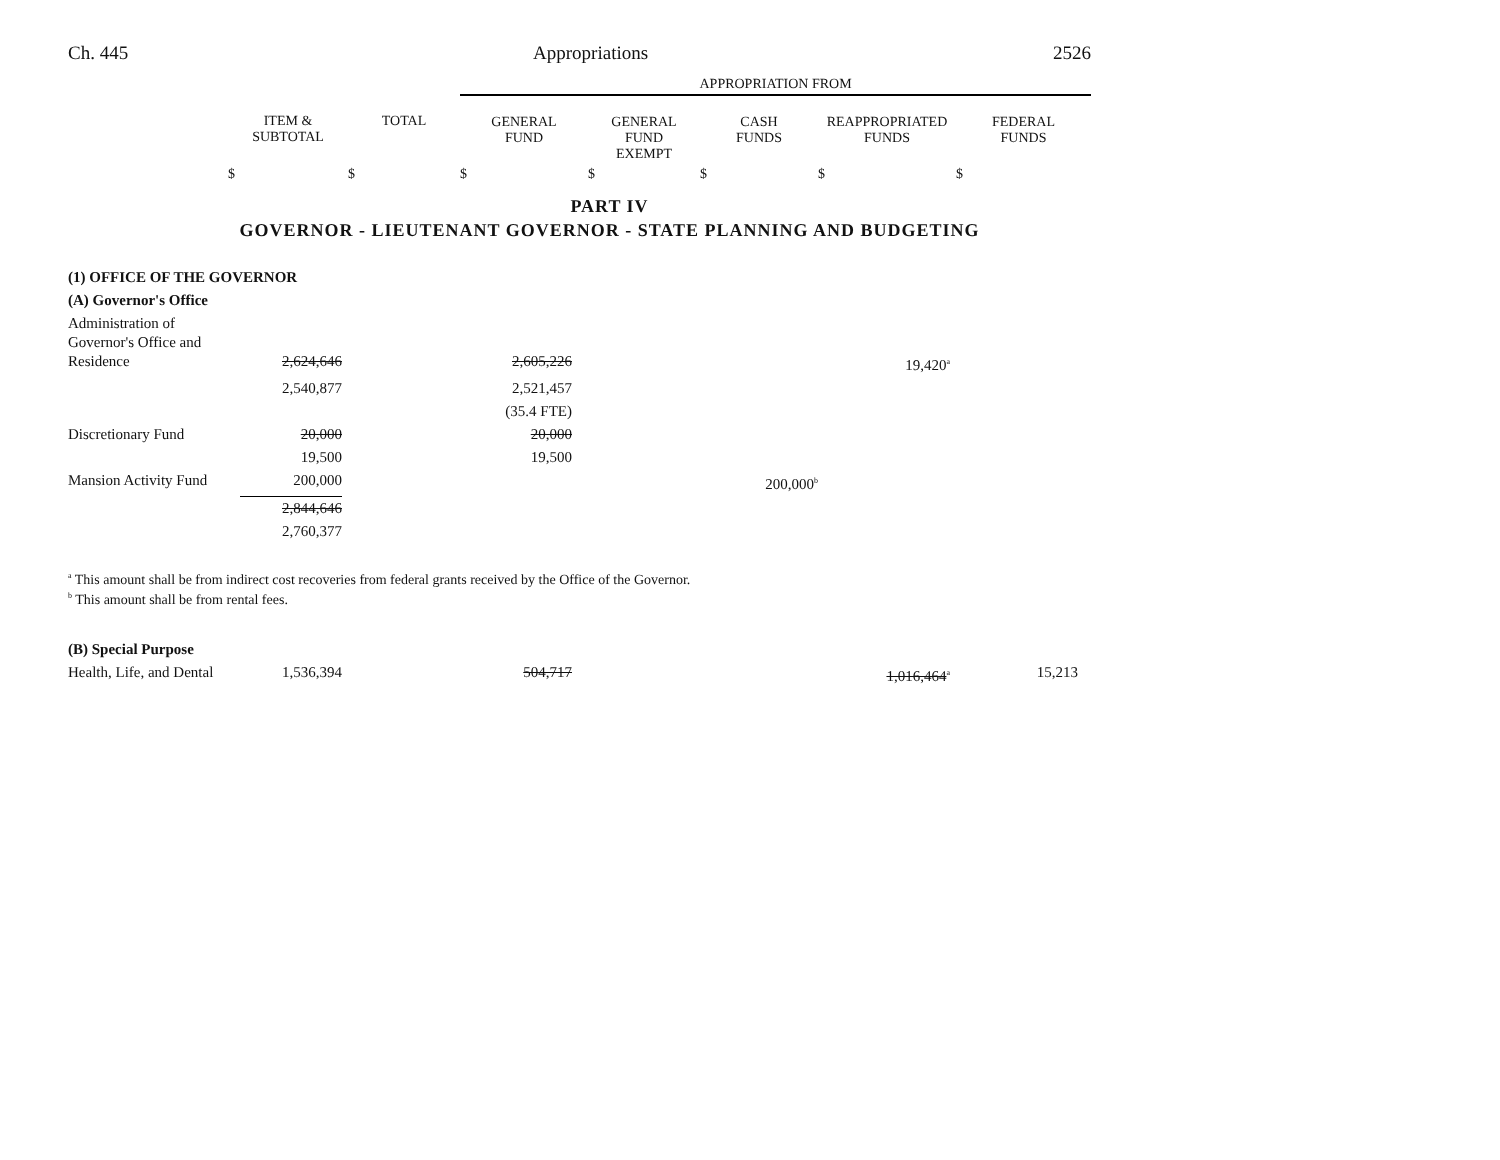Ch. 445 Appropriations 2526
| | | | APPROPRIATION FROM | | | | |
| --- | --- | --- | --- | --- | --- | --- | --- |
| | ITEM & SUBTOTAL | TOTAL | GENERAL FUND | GENERAL FUND EXEMPT | CASH FUNDS | REAPPROPRIATED FUNDS | FEDERAL FUNDS |
| | $ | $ | $ | $ | $ | $ | $ |
PART IV
GOVERNOR - LIEUTENANT GOVERNOR - STATE PLANNING AND BUDGETING
| (1) OFFICE OF THE GOVERNOR | | | | | | |
| (A) Governor's Office | | | | | | |
| Administration of Governor's Office and Residence | 2,624,646 | | 2,605,226 | | 19,420<sup>a</sup> | |
| | 2,540,877 | | 2,521,457 | | | |
| | | | (35.4 FTE) | | | |
| Discretionary Fund | 20,000 | | 20,000 | | | |
| | 19,500 | | 19,500 | | | |
| Mansion Activity Fund | 200,000 | | | 200,000<sup>b</sup> | | |
| | 2,844,646 | | | | | |
| | 2,760,377 | | | | | |
<sup>a</sup> This amount shall be from indirect cost recoveries from federal grants received by the Office of the Governor.
<sup>b</sup> This amount shall be from rental fees.
| (B) Special Purpose | | | | | | | |
| Health, Life, and Dental | 1,536,394 | | 504,717 | | 1,016,464<sup>a</sup> | 15,213 | |